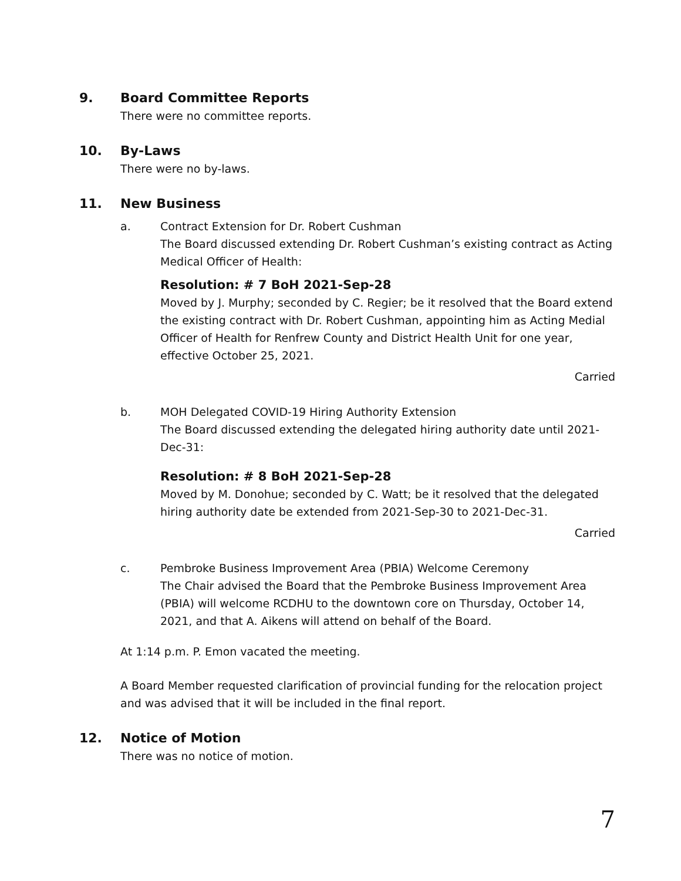9. Board Committee Reports
There were no committee reports.
10. By-Laws
There were no by-laws.
11. New Business
a. Contract Extension for Dr. Robert Cushman
The Board discussed extending Dr. Robert Cushman’s existing contract as Acting Medical Officer of Health:
Resolution: # 7 BoH 2021-Sep-28
Moved by J. Murphy; seconded by C. Regier; be it resolved that the Board extend the existing contract with Dr. Robert Cushman, appointing him as Acting Medial Officer of Health for Renfrew County and District Health Unit for one year, effective October 25, 2021.
Carried
b. MOH Delegated COVID-19 Hiring Authority Extension
The Board discussed extending the delegated hiring authority date until 2021-Dec-31:
Resolution: # 8 BoH 2021-Sep-28
Moved by M. Donohue; seconded by C. Watt; be it resolved that the delegated hiring authority date be extended from 2021-Sep-30 to 2021-Dec-31.
Carried
c. Pembroke Business Improvement Area (PBIA) Welcome Ceremony
The Chair advised the Board that the Pembroke Business Improvement Area (PBIA) will welcome RCDHU to the downtown core on Thursday, October 14, 2021, and that A. Aikens will attend on behalf of the Board.
At 1:14 p.m. P. Emon vacated the meeting.
A Board Member requested clarification of provincial funding for the relocation project and was advised that it will be included in the final report.
12. Notice of Motion
There was no notice of motion.
7